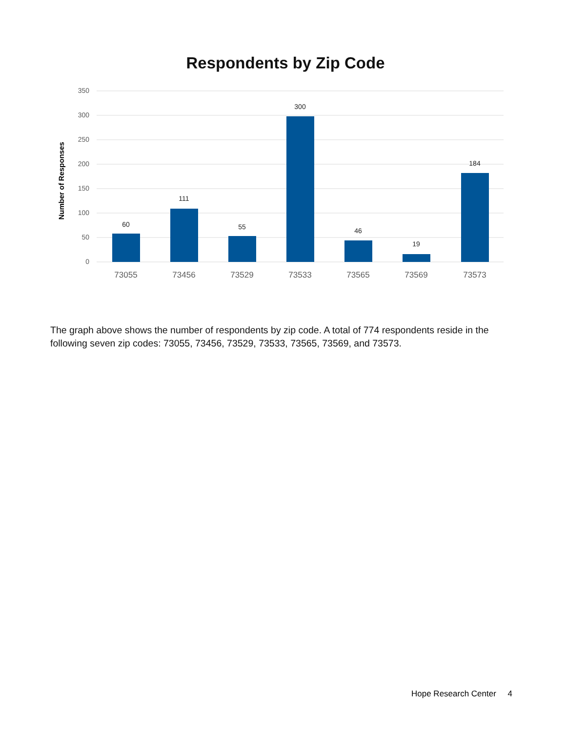Respondents by Zip Code
350
300
250
200
150
100
50
0
Number of Responses
60
111
55
300
46
19
184
73055
73456
73529
73533
73565
73569
73573
The graph above shows the number of respondents by zip code. A total of 774 respondents reside in the following seven zip codes: 73055, 73456, 73529, 73533, 73565, 73569, and 73573.
Hope Research Center 4